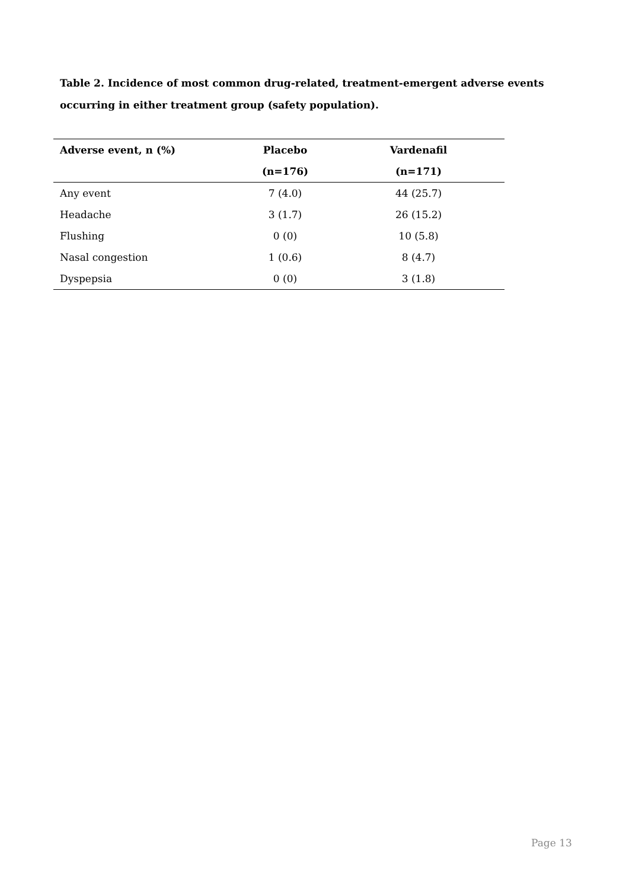Table 2. Incidence of most common drug-related, treatment-emergent adverse events occurring in either treatment group (safety population).
| Adverse event, n (%) | Placebo | Vardenafil |
| --- | --- | --- |
| | (n=176) | (n=171) |
| Any event | 7 (4.0) | 44 (25.7) |
| Headache | 3 (1.7) | 26 (15.2) |
| Flushing | 0 (0) | 10 (5.8) |
| Nasal congestion | 1 (0.6) | 8 (4.7) |
| Dyspepsia | 0 (0) | 3 (1.8) |
Page 13